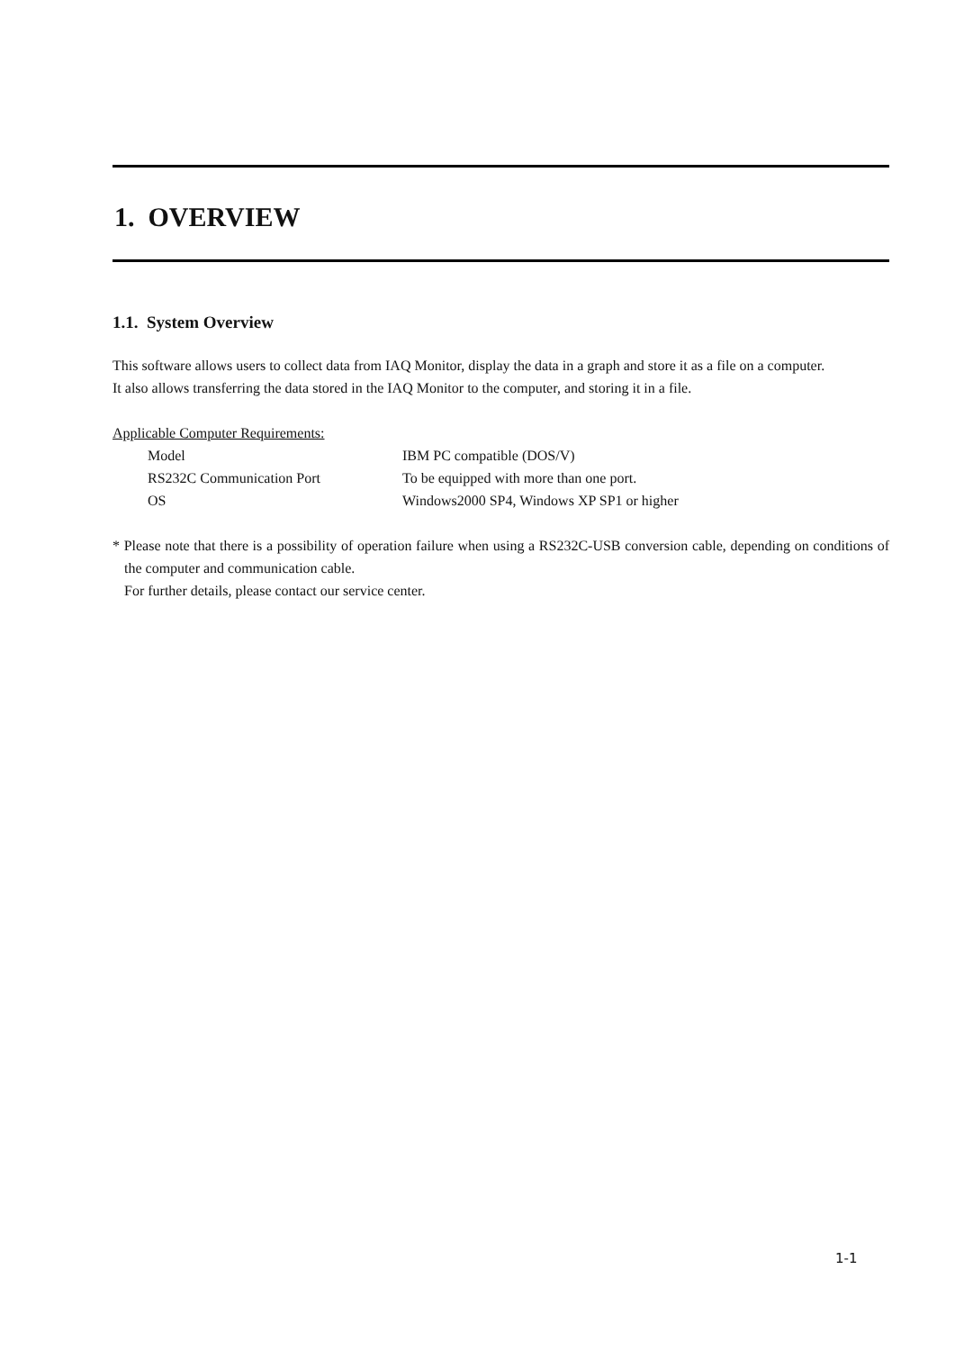1. OVERVIEW
1.1. System Overview
This software allows users to collect data from IAQ Monitor, display the data in a graph and store it as a file on a computer.
It also allows transferring the data stored in the IAQ Monitor to the computer, and storing it in a file.
Applicable Computer Requirements:
Model IBM PC compatible (DOS/V)
RS232C Communication Port To be equipped with more than one port.
OS Windows2000 SP4, Windows XP SP1 or higher
* Please note that there is a possibility of operation failure when using a RS232C-USB conversion cable, depending on conditions of the computer and communication cable.
For further details, please contact our service center.
1-1